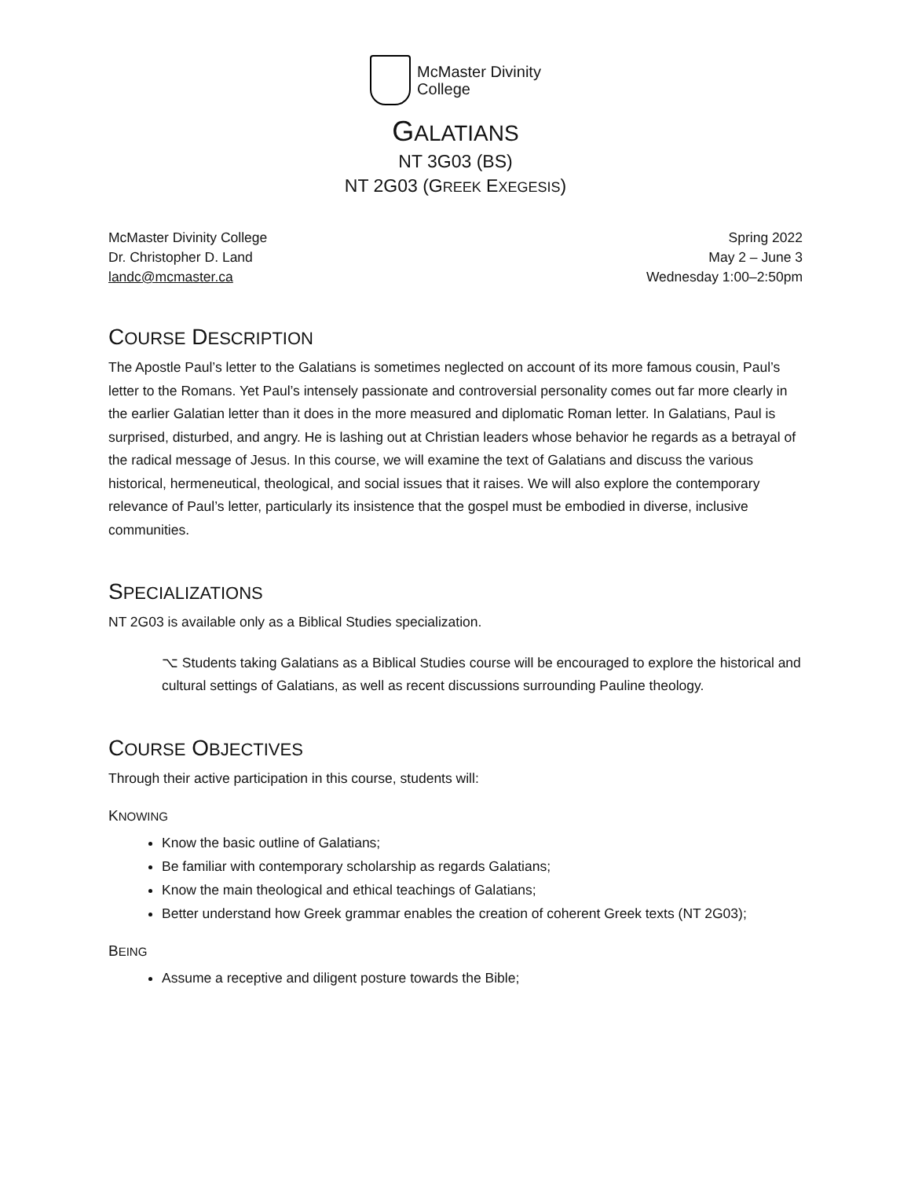McMaster Divinity
College
GALATIANS
NT 3G03 (BS)
NT 2G03 (GREEK EXEGESIS)
McMaster Divinity College
Dr. Christopher D. Land
landc@mcmaster.ca
Spring 2022
May 2 – June 3
Wednesday 1:00–2:50pm
COURSE DESCRIPTION
The Apostle Paul’s letter to the Galatians is sometimes neglected on account of its more famous cousin, Paul’s letter to the Romans. Yet Paul’s intensely passionate and controversial personality comes out far more clearly in the earlier Galatian letter than it does in the more measured and diplomatic Roman letter. In Galatians, Paul is surprised, disturbed, and angry. He is lashing out at Christian leaders whose behavior he regards as a betrayal of the radical message of Jesus. In this course, we will examine the text of Galatians and discuss the various historical, hermeneutical, theological, and social issues that it raises. We will also explore the contemporary relevance of Paul’s letter, particularly its insistence that the gospel must be embodied in diverse, inclusive communities.
SPECIALIZATIONS
NT 2G03 is available only as a Biblical Studies specialization.
⌥ Students taking Galatians as a Biblical Studies course will be encouraged to explore the historical and cultural settings of Galatians, as well as recent discussions surrounding Pauline theology.
COURSE OBJECTIVES
Through their active participation in this course, students will:
KNOWING
Know the basic outline of Galatians;
Be familiar with contemporary scholarship as regards Galatians;
Know the main theological and ethical teachings of Galatians;
Better understand how Greek grammar enables the creation of coherent Greek texts (NT 2G03);
BEING
Assume a receptive and diligent posture towards the Bible;